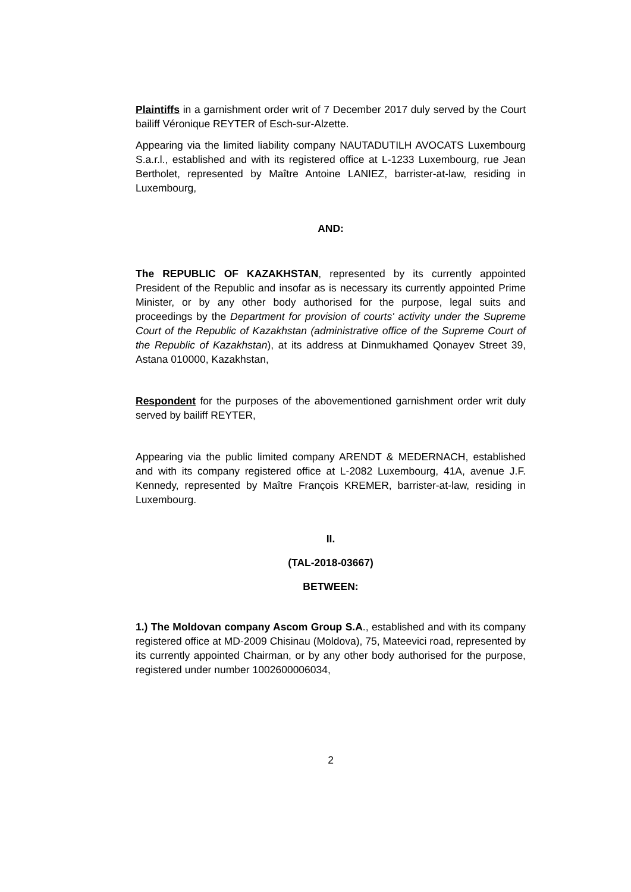Plaintiffs in a garnishment order writ of 7 December 2017 duly served by the Court bailiff Véronique REYTER of Esch-sur-Alzette.
Appearing via the limited liability company NAUTADUTILH AVOCATS Luxembourg S.a.r.l., established and with its registered office at L-1233 Luxembourg, rue Jean Bertholet, represented by Maître Antoine LANIEZ, barrister-at-law, residing in Luxembourg,
AND:
The REPUBLIC OF KAZAKHSTAN, represented by its currently appointed President of the Republic and insofar as is necessary its currently appointed Prime Minister, or by any other body authorised for the purpose, legal suits and proceedings by the Department for provision of courts' activity under the Supreme Court of the Republic of Kazakhstan (administrative office of the Supreme Court of the Republic of Kazakhstan), at its address at Dinmukhamed Qonayev Street 39, Astana 010000, Kazakhstan,
Respondent for the purposes of the abovementioned garnishment order writ duly served by bailiff REYTER,
Appearing via the public limited company ARENDT & MEDERNACH, established and with its company registered office at L-2082 Luxembourg, 41A, avenue J.F. Kennedy, represented by Maître François KREMER, barrister-at-law, residing in Luxembourg.
II.
(TAL-2018-03667)
BETWEEN:
1.) The Moldovan company Ascom Group S.A., established and with its company registered office at MD-2009 Chisinau (Moldova), 75, Mateevici road, represented by its currently appointed Chairman, or by any other body authorised for the purpose, registered under number 1002600006034,
2